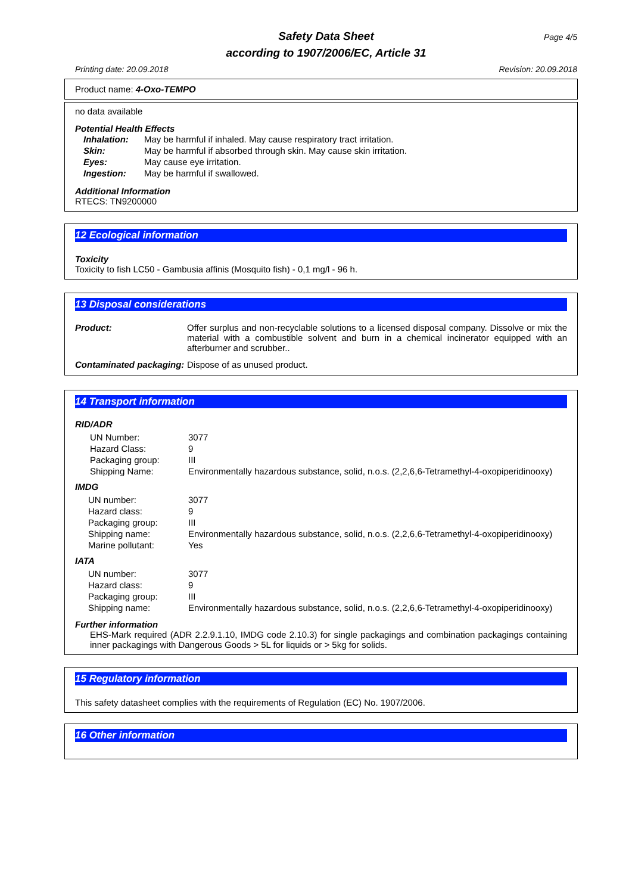Safety Data Sheet Page 4/5
according to 1907/2006/EC, Article 31
Printing date: 20.09.2018 Revision: 20.09.2018
Product name: 4-Oxo-TEMPO
no data available
Potential Health Effects
| Inhalation: | May be harmful if inhaled. May cause respiratory tract irritation. |
| Skin: | May be harmful if absorbed through skin. May cause skin irritation. |
| Eyes: | May cause eye irritation. |
| Ingestion: | May be harmful if swallowed. |
Additional Information
RTECS: TN9200000
12 Ecological information
Toxicity
Toxicity to fish LC50 - Gambusia affinis (Mosquito fish) - 0,1 mg/l - 96 h.
13 Disposal considerations
| Product: | Offer surplus and non-recyclable solutions to a licensed disposal company. Dissolve or mix the material with a combustible solvent and burn in a chemical incinerator equipped with an afterburner and scrubber.. |
| Contaminated packaging: | Dispose of as unused product. |
14 Transport information
RID/ADR
| UN Number: | 3077 |
| Hazard Class: | 9 |
| Packaging group: | III |
| Shipping Name: | Environmentally hazardous substance, solid, n.o.s. (2,2,6,6-Tetramethyl-4-oxopiperidinooxy) |
IMDG
| UN number: | 3077 |
| Hazard class: | 9 |
| Packaging group: | III |
| Shipping name: | Environmentally hazardous substance, solid, n.o.s. (2,2,6,6-Tetramethyl-4-oxopiperidinooxy) |
| Marine pollutant: | Yes |
IATA
| UN number: | 3077 |
| Hazard class: | 9 |
| Packaging group: | III |
| Shipping name: | Environmentally hazardous substance, solid, n.o.s. (2,2,6,6-Tetramethyl-4-oxopiperidinooxy) |
Further information
EHS-Mark required (ADR 2.2.9.1.10, IMDG code 2.10.3) for single packagings and combination packagings containing inner packagings with Dangerous Goods > 5L for liquids or > 5kg for solids.
15 Regulatory information
This safety datasheet complies with the requirements of Regulation (EC) No. 1907/2006.
16 Other information